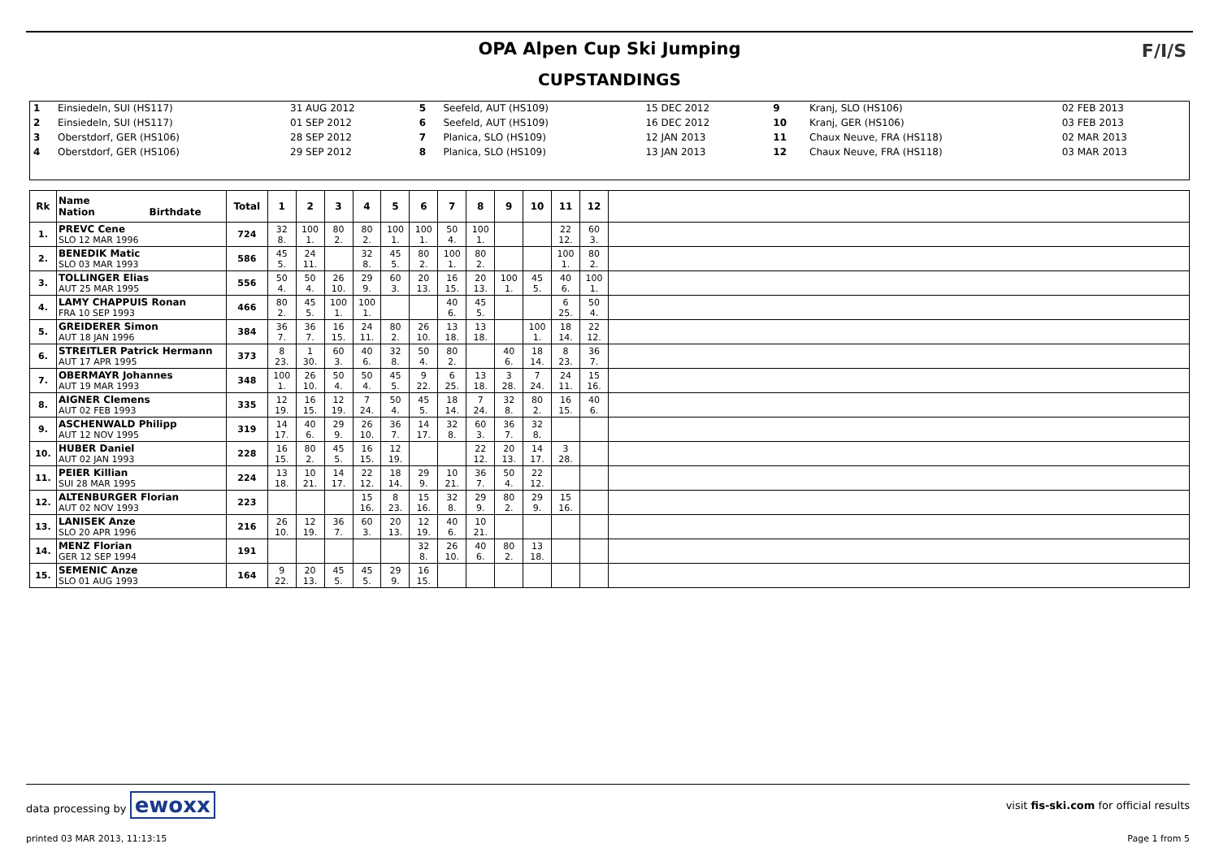OPA Alpen Cup Ski Jumping
CUPSTANDINGS
F/I/S
| 1 | Einsiedeln, SUI (HS117) | 31 AUG 2012 | 5 | Seefeld, AUT (HS109) | 15 DEC 2012 | 9 | Kranj, SLO (HS106) | 02 FEB 2013 |
| 2 | Einsiedeln, SUI (HS117) | 01 SEP 2012 | 6 | Seefeld, AUT (HS109) | 16 DEC 2012 | 10 | Kranj, GER (HS106) | 03 FEB 2013 |
| 3 | Oberstdorf, GER (HS106) | 28 SEP 2012 | 7 | Planica, SLO (HS109) | 12 JAN 2013 | 11 | Chaux Neuve, FRA (HS118) | 02 MAR 2013 |
| 4 | Oberstdorf, GER (HS106) | 29 SEP 2012 | 8 | Planica, SLO (HS109) | 13 JAN 2013 | 12 | Chaux Neuve, FRA (HS118) | 03 MAR 2013 |
| Rk | Name Nation Birthdate | Total | 1 | 2 | 3 | 4 | 5 | 6 | 7 | 8 | 9 | 10 | 11 | 12 | |
| --- | --- | --- | --- | --- | --- | --- | --- | --- | --- | --- | --- | --- | --- | --- | --- |
| 1. | PREVC Cene SLO 12 MAR 1996 | 724 | 32 8. | 100 1. | 80 2. | 80 2. | 100 1. | 100 1. | 50 4. | 100 1. | | | 22 12. | 60 3. | |
| 2. | BENEDIK Matic SLO 03 MAR 1993 | 586 | 45 5. | 24 11. | | 32 8. | 45 5. | 80 2. | 100 1. | 80 2. | | | 100 1. | 80 2. | |
| 3. | TOLLINGER Elias AUT 25 MAR 1995 | 556 | 50 4. | 50 4. | 26 10. | 29 9. | 60 3. | 20 13. | 16 15. | 20 13. | 100 1. | 45 5. | 40 6. | 100 1. | |
| 4. | LAMY CHAPPUIS Ronan FRA 10 SEP 1993 | 466 | 80 2. | 45 5. | 100 1. | 100 1. | | | 40 6. | 45 5. | | | 6 25. | 50 4. | |
| 5. | GREIDERER Simon AUT 18 JAN 1996 | 384 | 36 7. | 36 7. | 16 15. | 24 11. | 80 2. | 26 10. | 13 18. | 13 18. | | 100 1. | 18 14. | 22 12. | |
| 6. | STREITLER Patrick Hermann AUT 17 APR 1995 | 373 | 8 23. | 1 30. | 60 3. | 40 6. | 32 8. | 50 4. | 80 2. | | 40 6. | 18 14. | 8 23. | 36 7. | |
| 7. | OBERMAYR Johannes AUT 19 MAR 1993 | 348 | 100 1. | 26 10. | 50 4. | 50 4. | 45 5. | 9 22. | 6 25. | 13 18. | 3 28. | 7 24. | 24 11. | 15 16. | |
| 8. | AIGNER Clemens AUT 02 FEB 1993 | 335 | 12 19. | 16 15. | 12 19. | 7 24. | 50 4. | 45 5. | 18 14. | 7 24. | 32 8. | 80 2. | 16 15. | 40 6. | |
| 9. | ASCHENWALD Philipp AUT 12 NOV 1995 | 319 | 14 17. | 40 6. | 29 9. | 26 10. | 36 7. | 14 17. | 32 8. | 60 3. | 36 7. | 32 8. | | | |
| 10. | HUBER Daniel AUT 02 JAN 1993 | 228 | 16 15. | 80 2. | 45 5. | 16 15. | 12 19. | | | 22 12. | 20 13. | 14 17. | 3 28. | | |
| 11. | PEIER Killian SUI 28 MAR 1995 | 224 | 13 18. | 10 21. | 14 17. | 22 12. | 18 14. | 29 9. | 10 21. | 36 7. | 50 4. | 22 12. | | | |
| 12. | ALTENBURGER Florian AUT 02 NOV 1993 | 223 | | | | 15 16. | 8 23. | 15 16. | 32 8. | 29 9. | 80 2. | 29 9. | 15 16. | | |
| 13. | LANISEK Anze SLO 20 APR 1996 | 216 | 26 10. | 12 19. | 36 7. | 60 3. | 20 13. | 12 19. | 40 6. | 10 21. | | | | | |
| 14. | MENZ Florian GER 12 SEP 1994 | 191 | | | | | | 32 8. | 26 10. | 40 6. | 80 2. | 13 18. | | | |
| 15. | SEMENIC Anze SLO 01 AUG 1993 | 164 | 9 22. | 20 13. | 45 5. | 45 5. | 29 9. | 16 15. | | | | | | | |
data processing by ewoxx visit fis-ski.com for official results
printed 03 MAR 2013, 11:13:15 Page 1 from 5